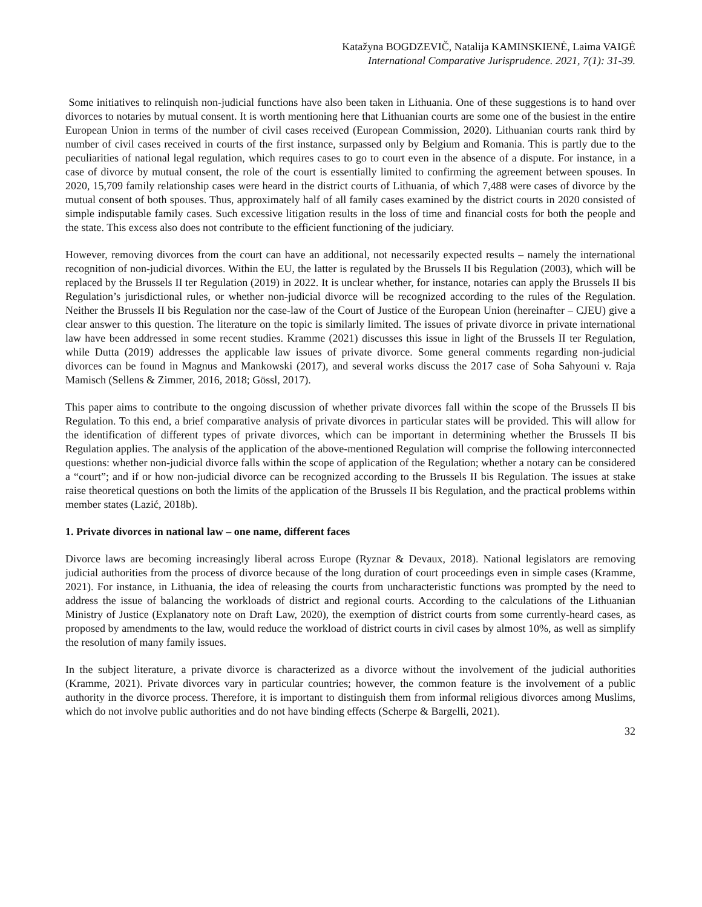Katažyna BOGDZEVIČ, Natalija KAMINSKIENĖ, Laima VAIGĖ
International Comparative Jurisprudence. 2021, 7(1): 31-39.
Some initiatives to relinquish non-judicial functions have also been taken in Lithuania. One of these suggestions is to hand over divorces to notaries by mutual consent. It is worth mentioning here that Lithuanian courts are some one of the busiest in the entire European Union in terms of the number of civil cases received (European Commission, 2020). Lithuanian courts rank third by number of civil cases received in courts of the first instance, surpassed only by Belgium and Romania. This is partly due to the peculiarities of national legal regulation, which requires cases to go to court even in the absence of a dispute. For instance, in a case of divorce by mutual consent, the role of the court is essentially limited to confirming the agreement between spouses. In 2020, 15,709 family relationship cases were heard in the district courts of Lithuania, of which 7,488 were cases of divorce by the mutual consent of both spouses. Thus, approximately half of all family cases examined by the district courts in 2020 consisted of simple indisputable family cases. Such excessive litigation results in the loss of time and financial costs for both the people and the state. This excess also does not contribute to the efficient functioning of the judiciary.
However, removing divorces from the court can have an additional, not necessarily expected results – namely the international recognition of non-judicial divorces. Within the EU, the latter is regulated by the Brussels II bis Regulation (2003), which will be replaced by the Brussels II ter Regulation (2019) in 2022. It is unclear whether, for instance, notaries can apply the Brussels II bis Regulation’s jurisdictional rules, or whether non-judicial divorce will be recognized according to the rules of the Regulation. Neither the Brussels II bis Regulation nor the case-law of the Court of Justice of the European Union (hereinafter – CJEU) give a clear answer to this question. The literature on the topic is similarly limited. The issues of private divorce in private international law have been addressed in some recent studies. Kramme (2021) discusses this issue in light of the Brussels II ter Regulation, while Dutta (2019) addresses the applicable law issues of private divorce. Some general comments regarding non-judicial divorces can be found in Magnus and Mankowski (2017), and several works discuss the 2017 case of Soha Sahyouni v. Raja Mamisch (Sellens & Zimmer, 2016, 2018; Gössl, 2017).
This paper aims to contribute to the ongoing discussion of whether private divorces fall within the scope of the Brussels II bis Regulation. To this end, a brief comparative analysis of private divorces in particular states will be provided. This will allow for the identification of different types of private divorces, which can be important in determining whether the Brussels II bis Regulation applies. The analysis of the application of the above-mentioned Regulation will comprise the following interconnected questions: whether non-judicial divorce falls within the scope of application of the Regulation; whether a notary can be considered a “court”; and if or how non-judicial divorce can be recognized according to the Brussels II bis Regulation. The issues at stake raise theoretical questions on both the limits of the application of the Brussels II bis Regulation, and the practical problems within member states (Lazić, 2018b).
1. Private divorces in national law – one name, different faces
Divorce laws are becoming increasingly liberal across Europe (Ryznar & Devaux, 2018). National legislators are removing judicial authorities from the process of divorce because of the long duration of court proceedings even in simple cases (Kramme, 2021). For instance, in Lithuania, the idea of releasing the courts from uncharacteristic functions was prompted by the need to address the issue of balancing the workloads of district and regional courts. According to the calculations of the Lithuanian Ministry of Justice (Explanatory note on Draft Law, 2020), the exemption of district courts from some currently-heard cases, as proposed by amendments to the law, would reduce the workload of district courts in civil cases by almost 10%, as well as simplify the resolution of many family issues.
In the subject literature, a private divorce is characterized as a divorce without the involvement of the judicial authorities (Kramme, 2021). Private divorces vary in particular countries; however, the common feature is the involvement of a public authority in the divorce process. Therefore, it is important to distinguish them from informal religious divorces among Muslims, which do not involve public authorities and do not have binding effects (Scherpe & Bargelli, 2021).
32